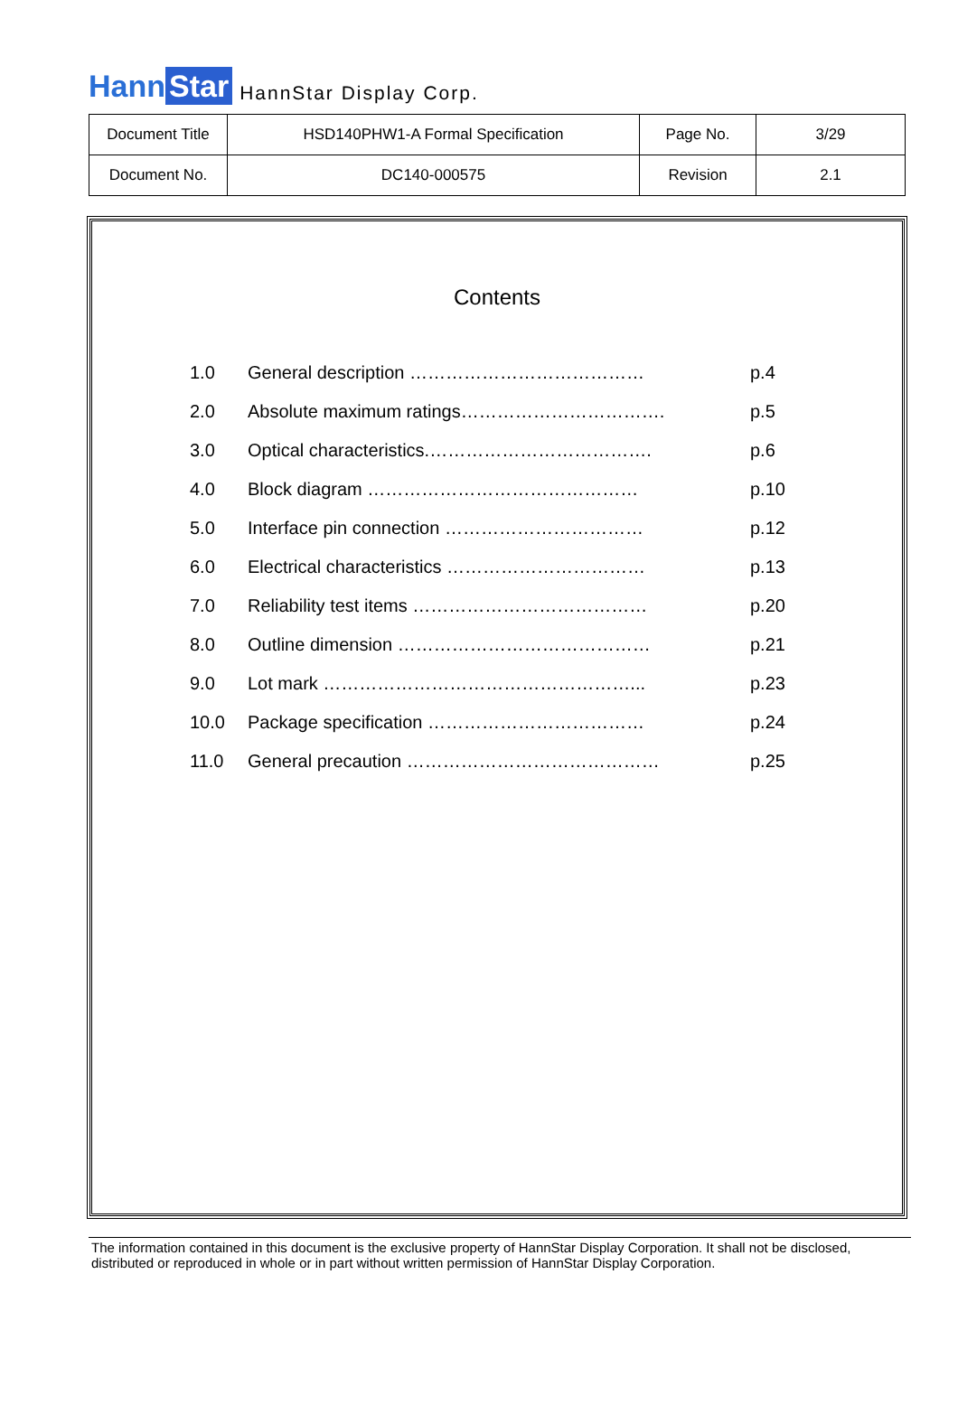Hann Star
HannStar Display Corp.
| Document Title | HSD140PHW1-A Formal Specification | Page No. | 3/29 |
| Document No. | DC140-000575 | Revision | 2.1 |
Contents
| 1.0 | General description ………………………………… | p.4 |
| 2.0 | Absolute maximum ratings……………………………. | p.5 |
| 3.0 | Optical characteristics.………………………………. | p.6 |
| 4.0 | Block diagram ……………………………………… | p.10 |
| 5.0 | Interface pin connection …………………………… | p.12 |
| 6.0 | Electrical characteristics …………………………… | p.13 |
| 7.0 | Reliability test items ………………………………… | p.20 |
| 8.0 | Outline dimension …………………………………… | p.21 |
| 9.0 | Lot mark ……………………………………………... | p.23 |
| 10.0 | Package specification ……………………………… | p.24 |
| 11.0 | General precaution …………………………………… | p.25 |
The information contained in this document is the exclusive property of HannStar Display Corporation. It shall not be disclosed, distributed or reproduced in whole or in part without written permission of HannStar Display Corporation.